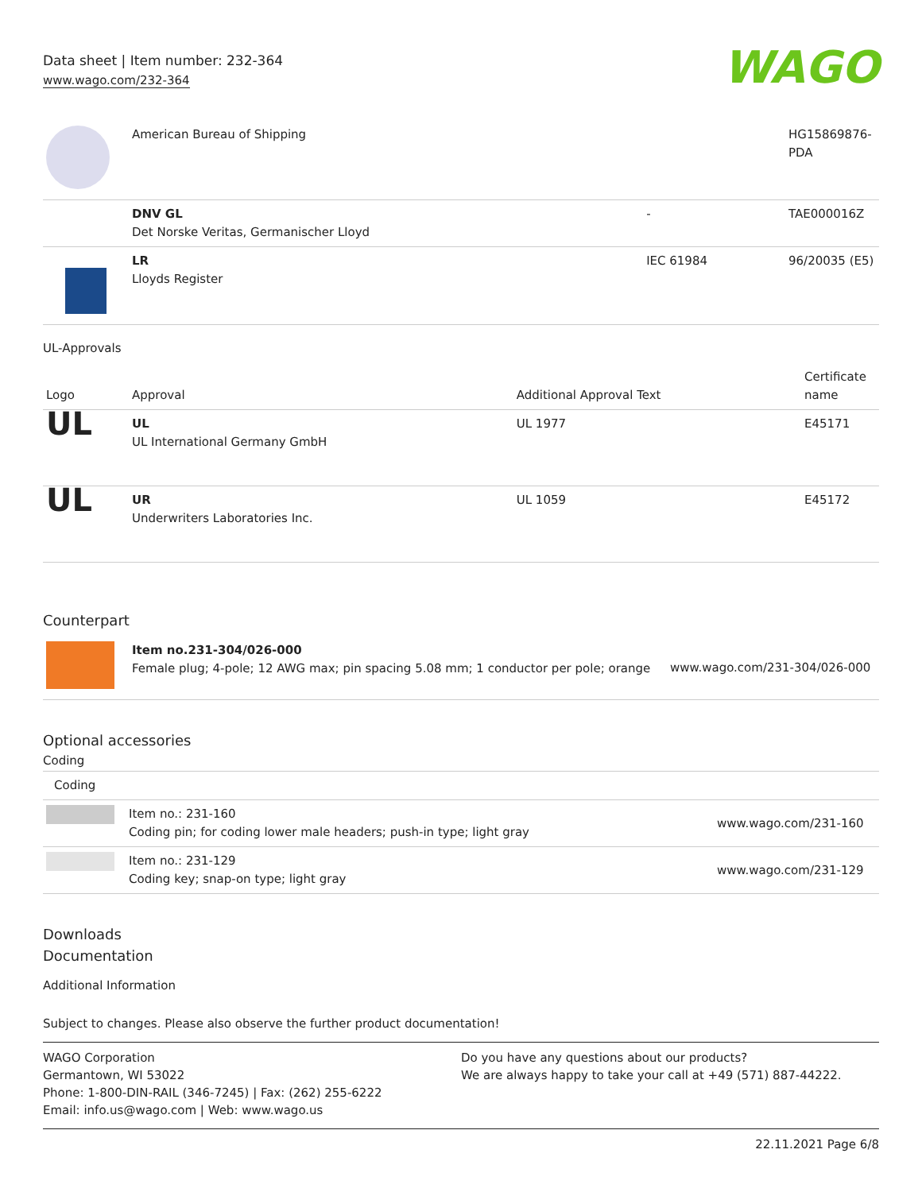Data sheet | Item number: 232-364
www.wago.com/232-364
WAGO
| | American Bureau of Shipping | | HG15869876-PDA |
| | DNV GL Det Norske Veritas, Germanischer Lloyd | - | TAE000016Z |
| | LR Lloyds Register | IEC 61984 | 96/20035 (E5) |
UL-Approvals
| Logo | Approval | Additional Approval Text | Certificate name |
| --- | --- | --- | --- |
| UL | UL UL International Germany GmbH | UL 1977 | E45171 |
| UL | UR Underwriters Laboratories Inc. | UL 1059 | E45172 |
Counterpart
| | Item no.231-304/026-000 Female plug; 4-pole; 12 AWG max; pin spacing 5.08 mm; 1 conductor per pole; orange | www.wago.com/231-304/026-000 |
Optional accessories
Coding
| Coding | | |
| | Item no.: 231-160 Coding pin; for coding lower male headers; push-in type; light gray | www.wago.com/231-160 |
| | Item no.: 231-129 Coding key; snap-on type; light gray | www.wago.com/231-129 |
Downloads
Documentation
Additional Information
Subject to changes. Please also observe the further product documentation!
WAGO Corporation
Germantown, WI 53022
Phone: 1-800-DIN-RAIL (346-7245) | Fax: (262) 255-6222
Email: info.us@wago.com | Web: www.wago.us
Do you have any questions about our products?
We are always happy to take your call at +49 (571) 887-44222.
22.11.2021 Page 6/8